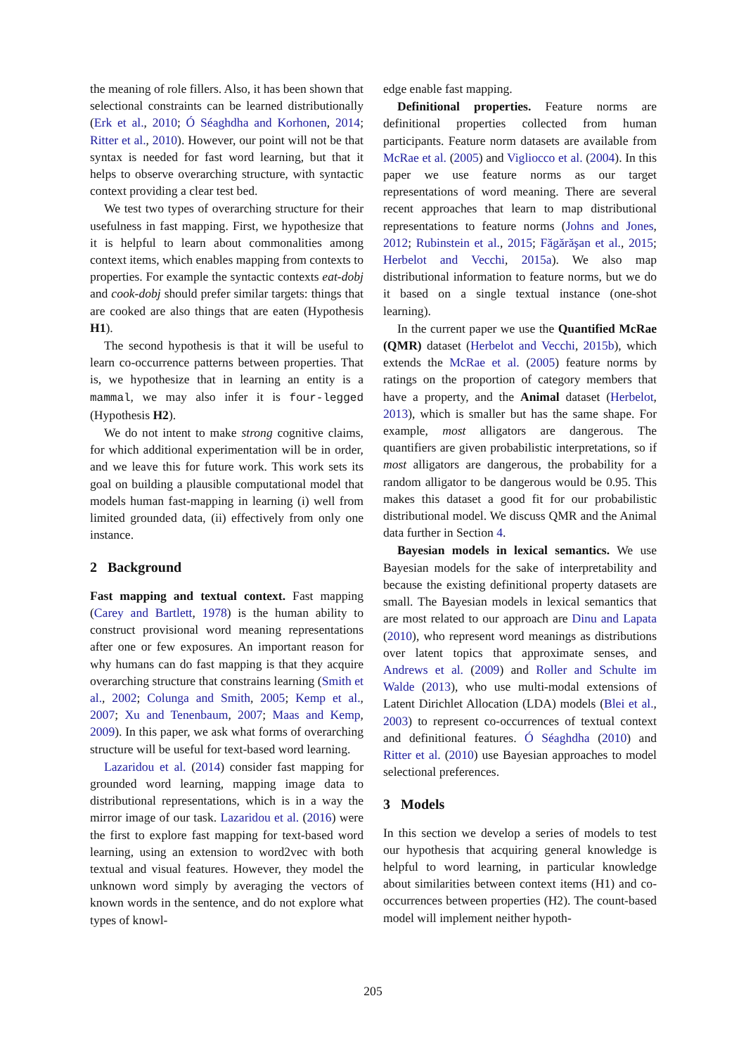the meaning of role fillers. Also, it has been shown that selectional constraints can be learned distributionally (Erk et al., 2010; Ó Séaghdha and Korhonen, 2014; Ritter et al., 2010). However, our point will not be that syntax is needed for fast word learning, but that it helps to observe overarching structure, with syntactic context providing a clear test bed.
We test two types of overarching structure for their usefulness in fast mapping. First, we hypothesize that it is helpful to learn about commonalities among context items, which enables mapping from contexts to properties. For example the syntactic contexts eat-dobj and cook-dobj should prefer similar targets: things that are cooked are also things that are eaten (Hypothesis H1).
The second hypothesis is that it will be useful to learn co-occurrence patterns between properties. That is, we hypothesize that in learning an entity is a mammal, we may also infer it is four-legged (Hypothesis H2).
We do not intent to make strong cognitive claims, for which additional experimentation will be in order, and we leave this for future work. This work sets its goal on building a plausible computational model that models human fast-mapping in learning (i) well from limited grounded data, (ii) effectively from only one instance.
2 Background
Fast mapping and textual context. Fast mapping (Carey and Bartlett, 1978) is the human ability to construct provisional word meaning representations after one or few exposures. An important reason for why humans can do fast mapping is that they acquire overarching structure that constrains learning (Smith et al., 2002; Colunga and Smith, 2005; Kemp et al., 2007; Xu and Tenenbaum, 2007; Maas and Kemp, 2009). In this paper, we ask what forms of overarching structure will be useful for text-based word learning.
Lazaridou et al. (2014) consider fast mapping for grounded word learning, mapping image data to distributional representations, which is in a way the mirror image of our task. Lazaridou et al. (2016) were the first to explore fast mapping for text-based word learning, using an extension to word2vec with both textual and visual features. However, they model the unknown word simply by averaging the vectors of known words in the sentence, and do not explore what types of knowl-
edge enable fast mapping.
Definitional properties. Feature norms are definitional properties collected from human participants. Feature norm datasets are available from McRae et al. (2005) and Vigliocco et al. (2004). In this paper we use feature norms as our target representations of word meaning. There are several recent approaches that learn to map distributional representations to feature norms (Johns and Jones, 2012; Rubinstein et al., 2015; Făgărăşan et al., 2015; Herbelot and Vecchi, 2015a). We also map distributional information to feature norms, but we do it based on a single textual instance (one-shot learning).
In the current paper we use the Quantified McRae (QMR) dataset (Herbelot and Vecchi, 2015b), which extends the McRae et al. (2005) feature norms by ratings on the proportion of category members that have a property, and the Animal dataset (Herbelot, 2013), which is smaller but has the same shape. For example, most alligators are dangerous. The quantifiers are given probabilistic interpretations, so if most alligators are dangerous, the probability for a random alligator to be dangerous would be 0.95. This makes this dataset a good fit for our probabilistic distributional model. We discuss QMR and the Animal data further in Section 4.
Bayesian models in lexical semantics. We use Bayesian models for the sake of interpretability and because the existing definitional property datasets are small. The Bayesian models in lexical semantics that are most related to our approach are Dinu and Lapata (2010), who represent word meanings as distributions over latent topics that approximate senses, and Andrews et al. (2009) and Roller and Schulte im Walde (2013), who use multi-modal extensions of Latent Dirichlet Allocation (LDA) models (Blei et al., 2003) to represent co-occurrences of textual context and definitional features. Ó Séaghdha (2010) and Ritter et al. (2010) use Bayesian approaches to model selectional preferences.
3 Models
In this section we develop a series of models to test our hypothesis that acquiring general knowledge is helpful to word learning, in particular knowledge about similarities between context items (H1) and co-occurrences between properties (H2). The count-based model will implement neither hypoth-
205